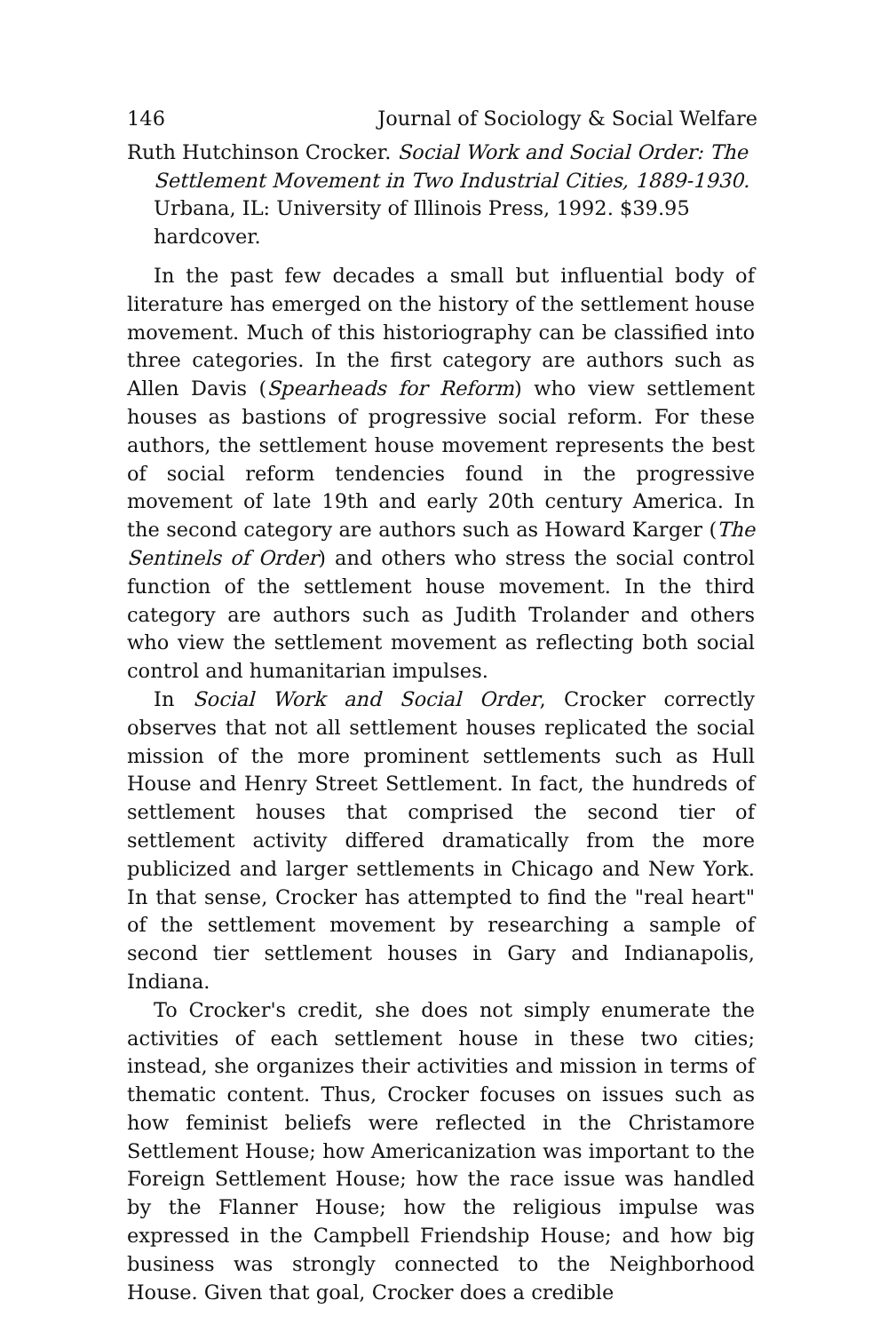146 Journal of Sociology & Social Welfare
Ruth Hutchinson Crocker. Social Work and Social Order: The Settlement Movement in Two Industrial Cities, 1889-1930. Urbana, IL: University of Illinois Press, 1992. $39.95 hardcover.
In the past few decades a small but influential body of literature has emerged on the history of the settlement house movement. Much of this historiography can be classified into three categories. In the first category are authors such as Allen Davis (Spearheads for Reform) who view settlement houses as bastions of progressive social reform. For these authors, the settlement house movement represents the best of social reform tendencies found in the progressive movement of late 19th and early 20th century America. In the second category are authors such as Howard Karger (The Sentinels of Order) and others who stress the social control function of the settlement house movement. In the third category are authors such as Judith Trolander and others who view the settlement movement as reflecting both social control and humanitarian impulses.
In Social Work and Social Order, Crocker correctly observes that not all settlement houses replicated the social mission of the more prominent settlements such as Hull House and Henry Street Settlement. In fact, the hundreds of settlement houses that comprised the second tier of settlement activity differed dramatically from the more publicized and larger settlements in Chicago and New York. In that sense, Crocker has attempted to find the "real heart" of the settlement movement by researching a sample of second tier settlement houses in Gary and Indianapolis, Indiana.
To Crocker's credit, she does not simply enumerate the activities of each settlement house in these two cities; instead, she organizes their activities and mission in terms of thematic content. Thus, Crocker focuses on issues such as how feminist beliefs were reflected in the Christamore Settlement House; how Americanization was important to the Foreign Settlement House; how the race issue was handled by the Flanner House; how the religious impulse was expressed in the Campbell Friendship House; and how big business was strongly connected to the Neighborhood House. Given that goal, Crocker does a credible